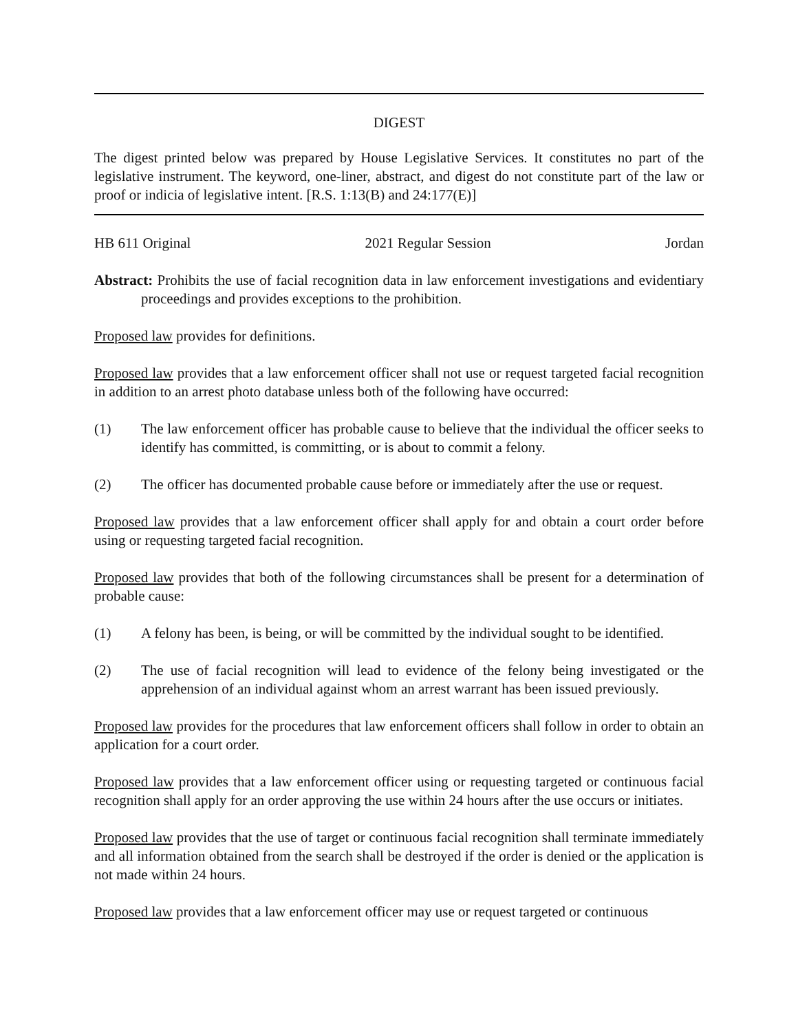DIGEST
The digest printed below was prepared by House Legislative Services. It constitutes no part of the legislative instrument. The keyword, one-liner, abstract, and digest do not constitute part of the law or proof or indicia of legislative intent. [R.S. 1:13(B) and 24:177(E)]
HB 611 Original 2021 Regular Session Jordan
Abstract: Prohibits the use of facial recognition data in law enforcement investigations and evidentiary proceedings and provides exceptions to the prohibition.
Proposed law provides for definitions.
Proposed law provides that a law enforcement officer shall not use or request targeted facial recognition in addition to an arrest photo database unless both of the following have occurred:
(1) The law enforcement officer has probable cause to believe that the individual the officer seeks to identify has committed, is committing, or is about to commit a felony.
(2) The officer has documented probable cause before or immediately after the use or request.
Proposed law provides that a law enforcement officer shall apply for and obtain a court order before using or requesting targeted facial recognition.
Proposed law provides that both of the following circumstances shall be present for a determination of probable cause:
(1) A felony has been, is being, or will be committed by the individual sought to be identified.
(2) The use of facial recognition will lead to evidence of the felony being investigated or the apprehension of an individual against whom an arrest warrant has been issued previously.
Proposed law provides for the procedures that law enforcement officers shall follow in order to obtain an application for a court order.
Proposed law provides that a law enforcement officer using or requesting targeted or continuous facial recognition shall apply for an order approving the use within 24 hours after the use occurs or initiates.
Proposed law provides that the use of target or continuous facial recognition shall terminate immediately and all information obtained from the search shall be destroyed if the order is denied or the application is not made within 24 hours.
Proposed law provides that a law enforcement officer may use or request targeted or continuous